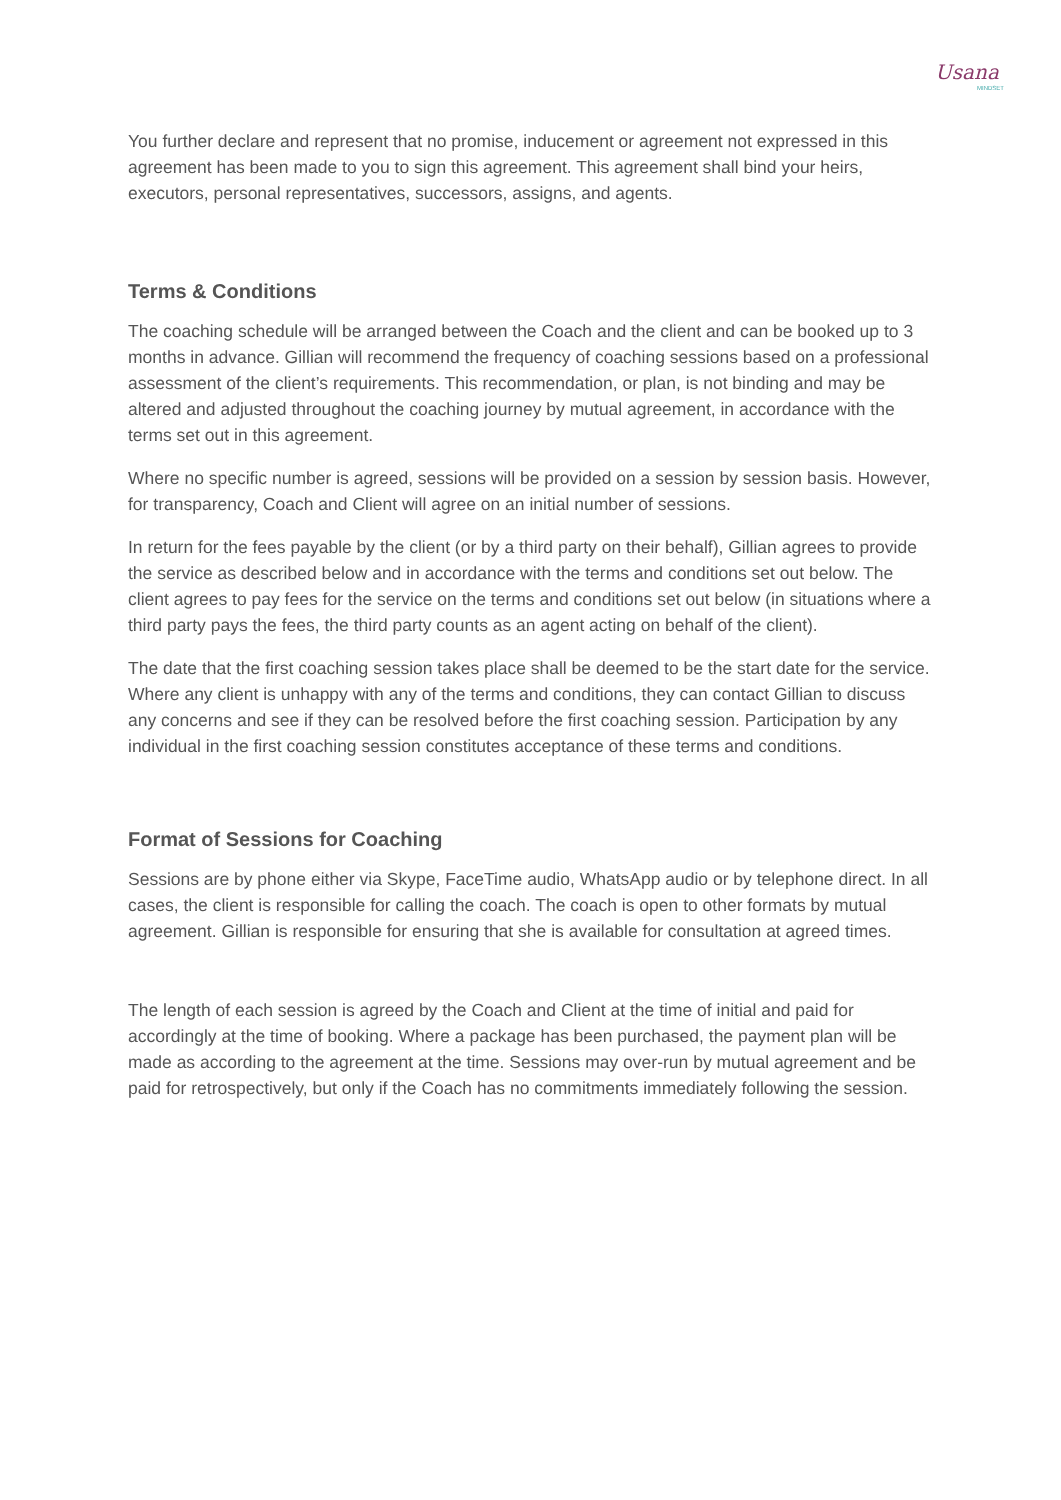Usana
MINDSET
You further declare and represent that no promise, inducement or agreement not expressed in this agreement has been made to you to sign this agreement. This agreement shall bind your heirs, executors, personal representatives, successors, assigns, and agents.
Terms & Conditions
The coaching schedule will be arranged between the Coach and the client and can be booked up to 3 months in advance. Gillian will recommend the frequency of coaching sessions based on a professional assessment of the client’s requirements. This recommendation, or plan, is not binding and may be altered and adjusted throughout the coaching journey by mutual agreement, in accordance with the terms set out in this agreement.
Where no specific number is agreed, sessions will be provided on a session by session basis. However, for transparency, Coach and Client will agree on an initial number of sessions.
In return for the fees payable by the client (or by a third party on their behalf), Gillian agrees to provide the service as described below and in accordance with the terms and conditions set out below. The client agrees to pay fees for the service on the terms and conditions set out below (in situations where a third party pays the fees, the third party counts as an agent acting on behalf of the client).
The date that the first coaching session takes place shall be deemed to be the start date for the service. Where any client is unhappy with any of the terms and conditions, they can contact Gillian to discuss any concerns and see if they can be resolved before the first coaching session. Participation by any individual in the first coaching session constitutes acceptance of these terms and conditions.
Format of Sessions for Coaching
Sessions are by phone either via Skype, FaceTime audio, WhatsApp audio or by telephone direct. In all cases, the client is responsible for calling the coach. The coach is open to other formats by mutual agreement. Gillian is responsible for ensuring that she is available for consultation at agreed times.
The length of each session is agreed by the Coach and Client at the time of initial and paid for accordingly at the time of booking. Where a package has been purchased, the payment plan will be made as according to the agreement at the time. Sessions may over-run by mutual agreement and be paid for retrospectively, but only if the Coach has no commitments immediately following the session.